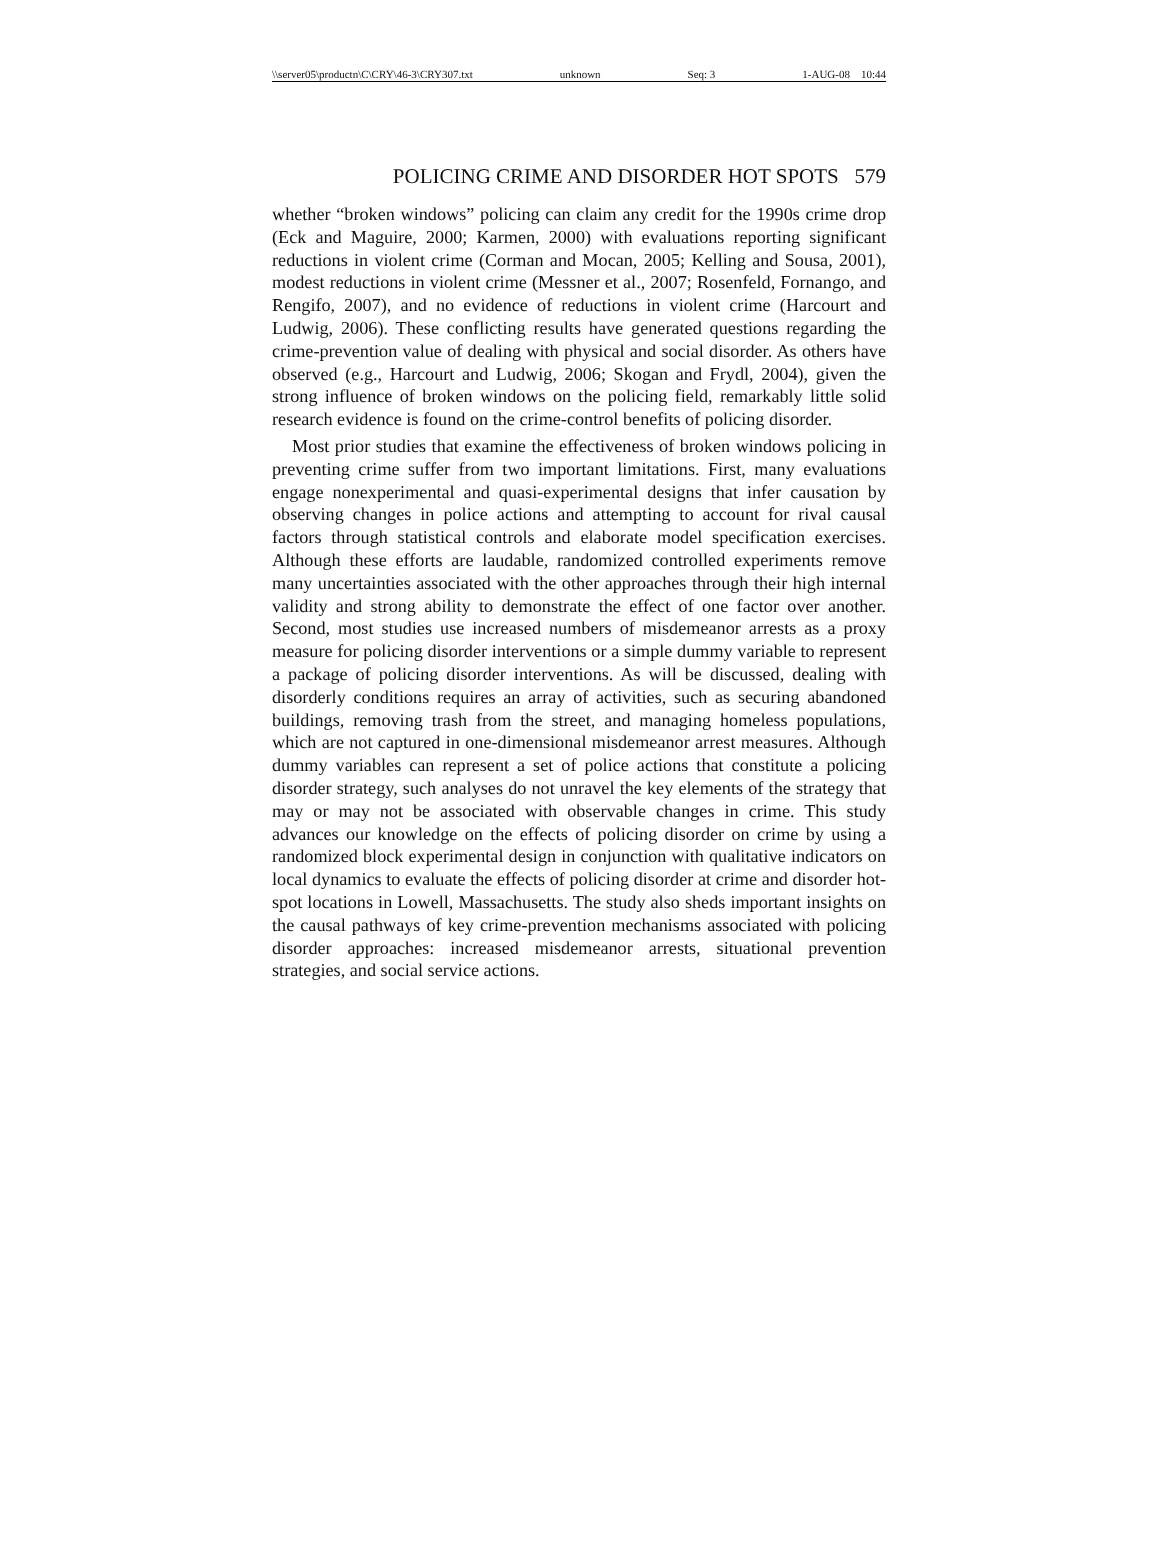\\server05\productn\C\CRY\46-3\CRY307.txt unknown Seq: 3 1-AUG-08 10:44
POLICING CRIME AND DISORDER HOT SPOTS 579
whether “broken windows” policing can claim any credit for the 1990s crime drop (Eck and Maguire, 2000; Karmen, 2000) with evaluations reporting significant reductions in violent crime (Corman and Mocan, 2005; Kelling and Sousa, 2001), modest reductions in violent crime (Messner et al., 2007; Rosenfeld, Fornango, and Rengifo, 2007), and no evidence of reductions in violent crime (Harcourt and Ludwig, 2006). These conflicting results have generated questions regarding the crime-prevention value of dealing with physical and social disorder. As others have observed (e.g., Harcourt and Ludwig, 2006; Skogan and Frydl, 2004), given the strong influence of broken windows on the policing field, remarkably little solid research evidence is found on the crime-control benefits of policing disorder.
Most prior studies that examine the effectiveness of broken windows policing in preventing crime suffer from two important limitations. First, many evaluations engage nonexperimental and quasi-experimental designs that infer causation by observing changes in police actions and attempting to account for rival causal factors through statistical controls and elaborate model specification exercises. Although these efforts are laudable, randomized controlled experiments remove many uncertainties associated with the other approaches through their high internal validity and strong ability to demonstrate the effect of one factor over another. Second, most studies use increased numbers of misdemeanor arrests as a proxy measure for policing disorder interventions or a simple dummy variable to represent a package of policing disorder interventions. As will be discussed, dealing with disorderly conditions requires an array of activities, such as securing abandoned buildings, removing trash from the street, and managing homeless populations, which are not captured in one-dimensional misdemeanor arrest measures. Although dummy variables can represent a set of police actions that constitute a policing disorder strategy, such analyses do not unravel the key elements of the strategy that may or may not be associated with observable changes in crime. This study advances our knowledge on the effects of policing disorder on crime by using a randomized block experimental design in conjunction with qualitative indicators on local dynamics to evaluate the effects of policing disorder at crime and disorder hot-spot locations in Lowell, Massachusetts. The study also sheds important insights on the causal pathways of key crime-prevention mechanisms associated with policing disorder approaches: increased misdemeanor arrests, situational prevention strategies, and social service actions.